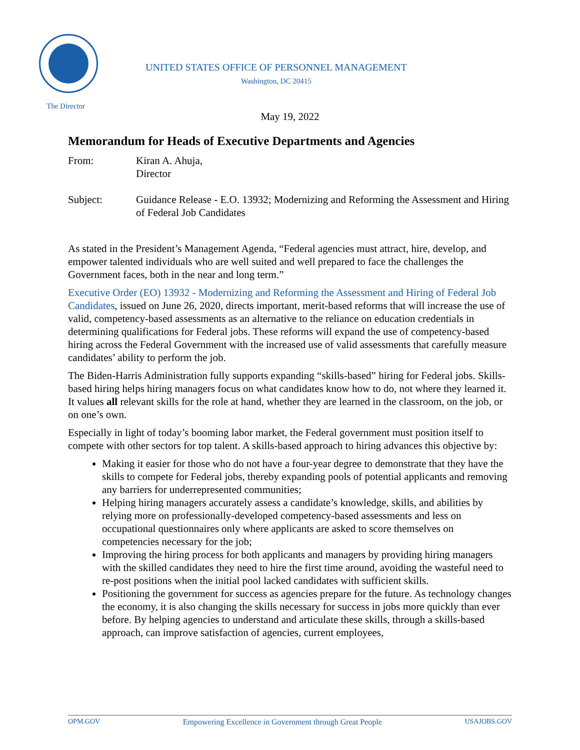UNITED STATES OFFICE OF PERSONNEL MANAGEMENT
Washington, DC 20415
The Director
May 19, 2022
Memorandum for Heads of Executive Departments and Agencies
From: Kiran A. Ahuja,
Director
Subject: Guidance Release - E.O. 13932; Modernizing and Reforming the Assessment and Hiring of Federal Job Candidates
As stated in the President’s Management Agenda, “Federal agencies must attract, hire, develop, and empower talented individuals who are well suited and well prepared to face the challenges the Government faces, both in the near and long term.”
Executive Order (EO) 13932 - Modernizing and Reforming the Assessment and Hiring of Federal Job Candidates, issued on June 26, 2020, directs important, merit-based reforms that will increase the use of valid, competency-based assessments as an alternative to the reliance on education credentials in determining qualifications for Federal jobs. These reforms will expand the use of competency-based hiring across the Federal Government with the increased use of valid assessments that carefully measure candidates’ ability to perform the job.
The Biden-Harris Administration fully supports expanding “skills-based” hiring for Federal jobs. Skills-based hiring helps hiring managers focus on what candidates know how to do, not where they learned it. It values all relevant skills for the role at hand, whether they are learned in the classroom, on the job, or on one’s own.
Especially in light of today’s booming labor market, the Federal government must position itself to compete with other sectors for top talent. A skills-based approach to hiring advances this objective by:
Making it easier for those who do not have a four-year degree to demonstrate that they have the skills to compete for Federal jobs, thereby expanding pools of potential applicants and removing any barriers for underrepresented communities;
Helping hiring managers accurately assess a candidate’s knowledge, skills, and abilities by relying more on professionally-developed competency-based assessments and less on occupational questionnaires only where applicants are asked to score themselves on competencies necessary for the job;
Improving the hiring process for both applicants and managers by providing hiring managers with the skilled candidates they need to hire the first time around, avoiding the wasteful need to re-post positions when the initial pool lacked candidates with sufficient skills.
Positioning the government for success as agencies prepare for the future. As technology changes the economy, it is also changing the skills necessary for success in jobs more quickly than ever before. By helping agencies to understand and articulate these skills, through a skills-based approach, can improve satisfaction of agencies, current employees,
OPM.GOV Empowering Excellence in Government through Great People USAJOBS.GOV